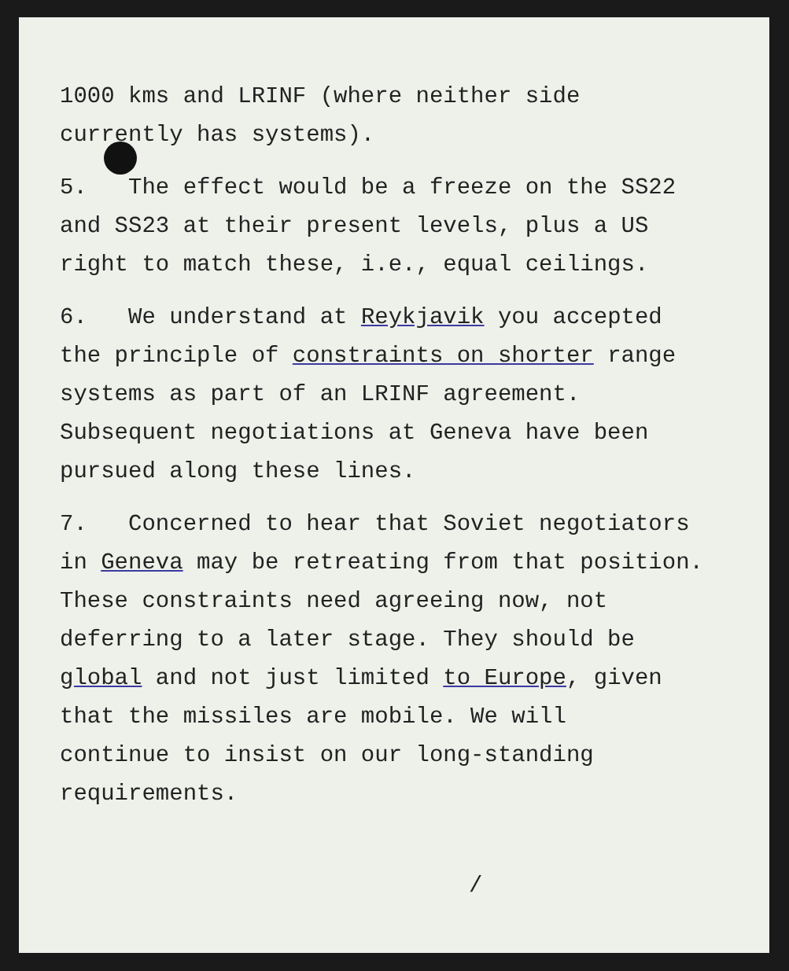1000 kms and LRINF (where neither side
currently has systems).
5. The effect would be a freeze on the SS22
and SS23 at their present levels, plus a US
right to match these, i.e., equal ceilings.
6. We understand at Reykjavik you accepted
the principle of constraints on shorter range
systems as part of an LRINF agreement.
Subsequent negotiations at Geneva have been
pursued along these lines.
7. Concerned to hear that Soviet negotiators
in Geneva may be retreating from that position.
These constraints need agreeing now, not
deferring to a later stage. They should be
global and not just limited to Europe, given
that the missiles are mobile. We will
continue to insist on our long-standing
requirements.
/